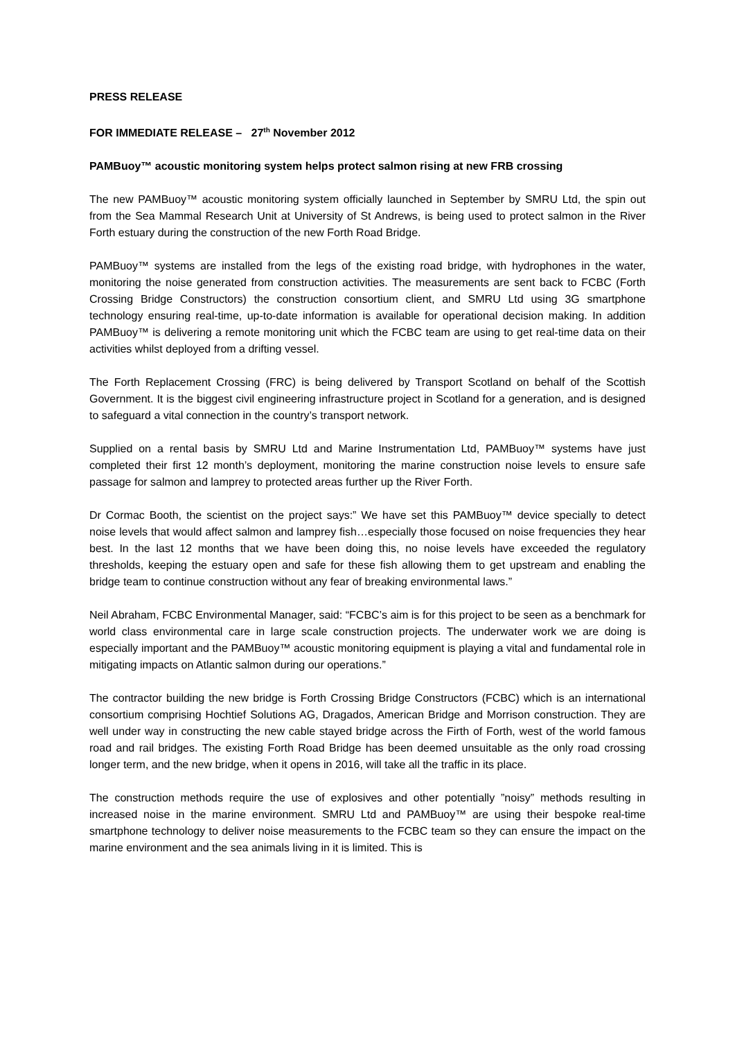PRESS RELEASE
FOR IMMEDIATE RELEASE – 27<sup>th</sup> November 2012
PAMBuoy™ acoustic monitoring system helps protect salmon rising at new FRB crossing
The new PAMBuoy™ acoustic monitoring system officially launched in September by SMRU Ltd, the spin out from the Sea Mammal Research Unit at University of St Andrews, is being used to protect salmon in the River Forth estuary during the construction of the new Forth Road Bridge.
PAMBuoy™ systems are installed from the legs of the existing road bridge, with hydrophones in the water, monitoring the noise generated from construction activities. The measurements are sent back to FCBC (Forth Crossing Bridge Constructors) the construction consortium client, and SMRU Ltd using 3G smartphone technology ensuring real-time, up-to-date information is available for operational decision making. In addition PAMBuoy™ is delivering a remote monitoring unit which the FCBC team are using to get real-time data on their activities whilst deployed from a drifting vessel.
The Forth Replacement Crossing (FRC) is being delivered by Transport Scotland on behalf of the Scottish Government. It is the biggest civil engineering infrastructure project in Scotland for a generation, and is designed to safeguard a vital connection in the country’s transport network.
Supplied on a rental basis by SMRU Ltd and Marine Instrumentation Ltd, PAMBuoy™ systems have just completed their first 12 month’s deployment, monitoring the marine construction noise levels to ensure safe passage for salmon and lamprey to protected areas further up the River Forth.
Dr Cormac Booth, the scientist on the project says:” We have set this PAMBuoy™ device specially to detect noise levels that would affect salmon and lamprey fish…especially those focused on noise frequencies they hear best. In the last 12 months that we have been doing this, no noise levels have exceeded the regulatory thresholds, keeping the estuary open and safe for these fish allowing them to get upstream and enabling the bridge team to continue construction without any fear of breaking environmental laws.”
Neil Abraham, FCBC Environmental Manager, said: “FCBC’s aim is for this project to be seen as a benchmark for world class environmental care in large scale construction projects. The underwater work we are doing is especially important and the PAMBuoy™ acoustic monitoring equipment is playing a vital and fundamental role in mitigating impacts on Atlantic salmon during our operations.”
The contractor building the new bridge is Forth Crossing Bridge Constructors (FCBC) which is an international consortium comprising Hochtief Solutions AG, Dragados, American Bridge and Morrison construction. They are well under way in constructing the new cable stayed bridge across the Firth of Forth, west of the world famous road and rail bridges. The existing Forth Road Bridge has been deemed unsuitable as the only road crossing longer term, and the new bridge, when it opens in 2016, will take all the traffic in its place.
The construction methods require the use of explosives and other potentially ”noisy” methods resulting in increased noise in the marine environment. SMRU Ltd and PAMBuoy™ are using their bespoke real-time smartphone technology to deliver noise measurements to the FCBC team so they can ensure the impact on the marine environment and the sea animals living in it is limited. This is